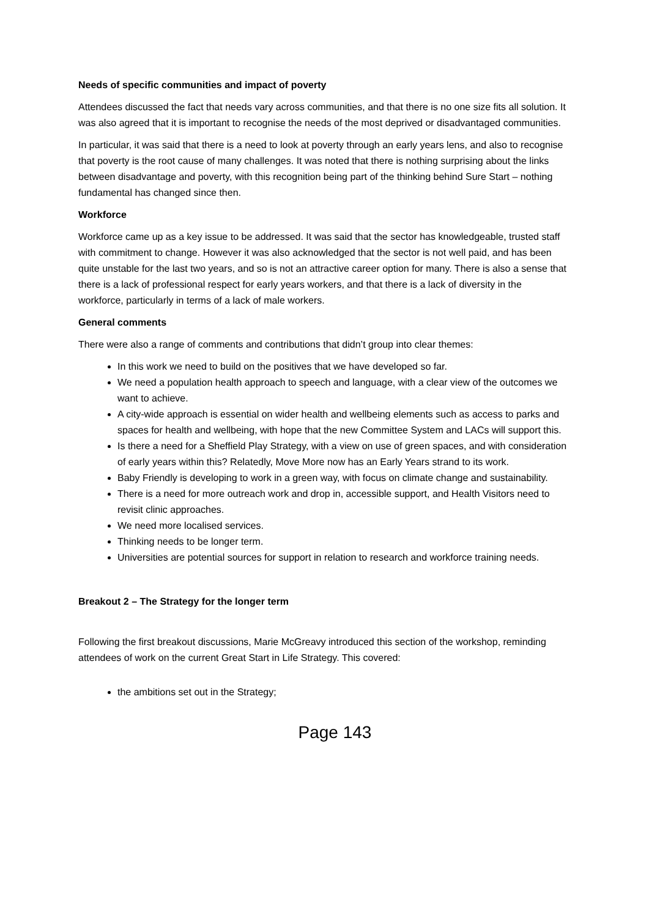Needs of specific communities and impact of poverty
Attendees discussed the fact that needs vary across communities, and that there is no one size fits all solution. It was also agreed that it is important to recognise the needs of the most deprived or disadvantaged communities.
In particular, it was said that there is a need to look at poverty through an early years lens, and also to recognise that poverty is the root cause of many challenges. It was noted that there is nothing surprising about the links between disadvantage and poverty, with this recognition being part of the thinking behind Sure Start – nothing fundamental has changed since then.
Workforce
Workforce came up as a key issue to be addressed. It was said that the sector has knowledgeable, trusted staff with commitment to change. However it was also acknowledged that the sector is not well paid, and has been quite unstable for the last two years, and so is not an attractive career option for many. There is also a sense that there is a lack of professional respect for early years workers, and that there is a lack of diversity in the workforce, particularly in terms of a lack of male workers.
General comments
There were also a range of comments and contributions that didn’t group into clear themes:
In this work we need to build on the positives that we have developed so far.
We need a population health approach to speech and language, with a clear view of the outcomes we want to achieve.
A city-wide approach is essential on wider health and wellbeing elements such as access to parks and spaces for health and wellbeing, with hope that the new Committee System and LACs will support this.
Is there a need for a Sheffield Play Strategy, with a view on use of green spaces, and with consideration of early years within this? Relatedly, Move More now has an Early Years strand to its work.
Baby Friendly is developing to work in a green way, with focus on climate change and sustainability.
There is a need for more outreach work and drop in, accessible support, and Health Visitors need to revisit clinic approaches.
We need more localised services.
Thinking needs to be longer term.
Universities are potential sources for support in relation to research and workforce training needs.
Breakout 2 – The Strategy for the longer term
Following the first breakout discussions, Marie McGreavy introduced this section of the workshop, reminding attendees of work on the current Great Start in Life Strategy. This covered:
the ambitions set out in the Strategy;
Page 143